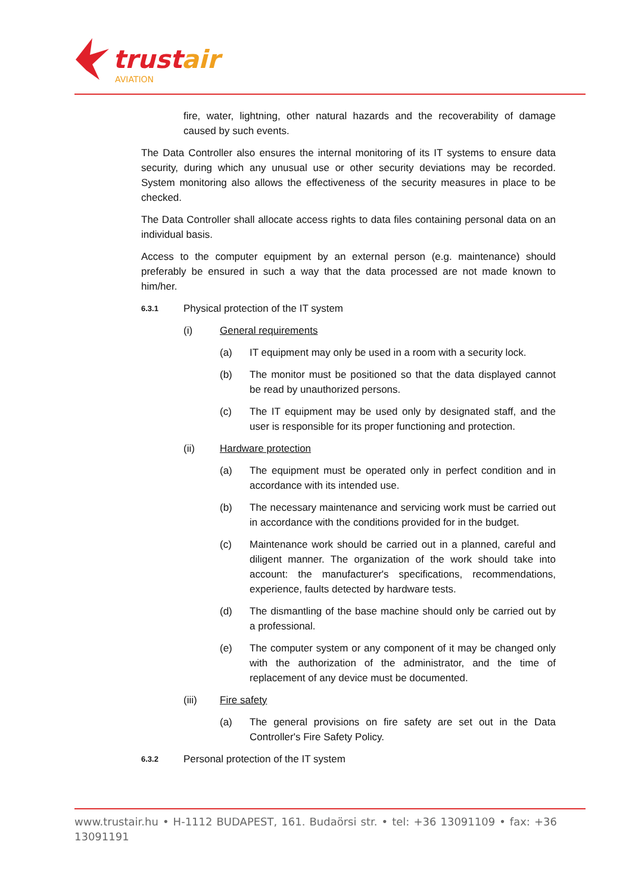trust
air
AVIATION
fire, water, lightning, other natural hazards and the recoverability of damage caused by such events.
The Data Controller also ensures the internal monitoring of its IT systems to ensure data security, during which any unusual use or other security deviations may be recorded. System monitoring also allows the effectiveness of the security measures in place to be checked.
The Data Controller shall allocate access rights to data files containing personal data on an individual basis.
Access to the computer equipment by an external person (e.g. maintenance) should preferably be ensured in such a way that the data processed are not made known to him/her.
6.3.1 Physical protection of the IT system
(i) General requirements
(a) IT equipment may only be used in a room with a security lock.
(b) The monitor must be positioned so that the data displayed cannot be read by unauthorized persons.
(c) The IT equipment may be used only by designated staff, and the user is responsible for its proper functioning and protection.
(ii) Hardware protection
(a) The equipment must be operated only in perfect condition and in accordance with its intended use.
(b) The necessary maintenance and servicing work must be carried out in accordance with the conditions provided for in the budget.
(c) Maintenance work should be carried out in a planned, careful and diligent manner. The organization of the work should take into account: the manufacturer's specifications, recommendations, experience, faults detected by hardware tests.
(d) The dismantling of the base machine should only be carried out by a professional.
(e) The computer system or any component of it may be changed only with the authorization of the administrator, and the time of replacement of any device must be documented.
(iii) Fire safety
(a) The general provisions on fire safety are set out in the Data Controller's Fire Safety Policy.
6.3.2 Personal protection of the IT system
www.trustair.hu • H-1112 BUDAPEST, 161. Budaörsi str. • tel: +36 13091109 • fax: +36 13091191